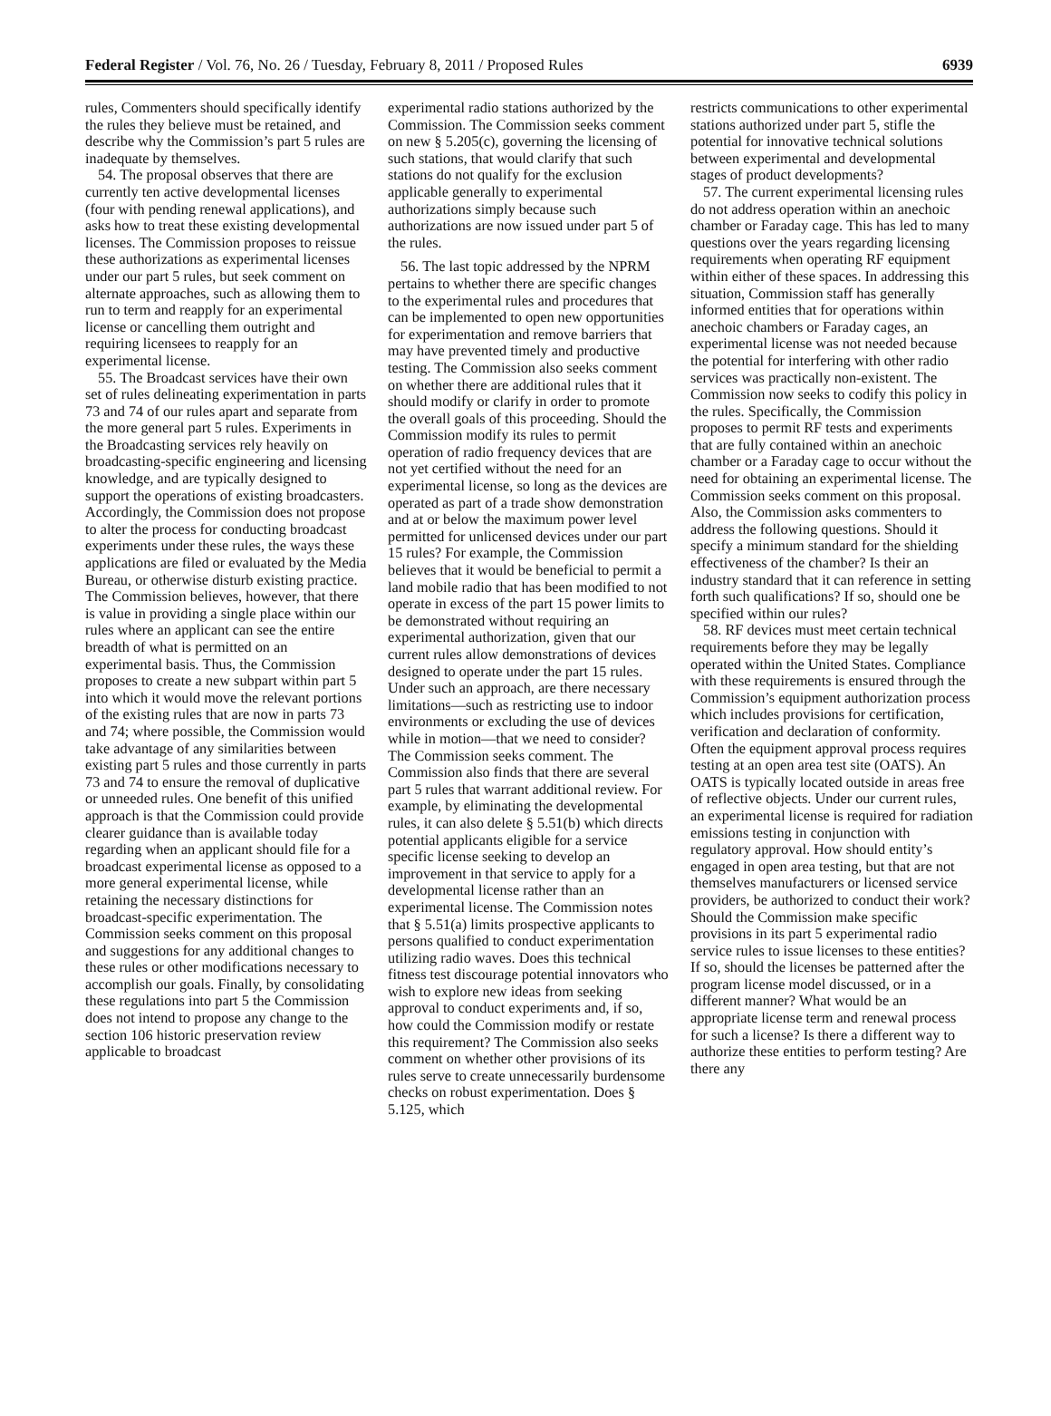Federal Register / Vol. 76, No. 26 / Tuesday, February 8, 2011 / Proposed Rules 6939
rules, Commenters should specifically identify the rules they believe must be retained, and describe why the Commission’s part 5 rules are inadequate by themselves.
54. The proposal observes that there are currently ten active developmental licenses (four with pending renewal applications), and asks how to treat these existing developmental licenses. The Commission proposes to reissue these authorizations as experimental licenses under our part 5 rules, but seek comment on alternate approaches, such as allowing them to run to term and reapply for an experimental license or cancelling them outright and requiring licensees to reapply for an experimental license.
55. The Broadcast services have their own set of rules delineating experimentation in parts 73 and 74 of our rules apart and separate from the more general part 5 rules. Experiments in the Broadcasting services rely heavily on broadcasting-specific engineering and licensing knowledge, and are typically designed to support the operations of existing broadcasters. Accordingly, the Commission does not propose to alter the process for conducting broadcast experiments under these rules, the ways these applications are filed or evaluated by the Media Bureau, or otherwise disturb existing practice. The Commission believes, however, that there is value in providing a single place within our rules where an applicant can see the entire breadth of what is permitted on an experimental basis. Thus, the Commission proposes to create a new subpart within part 5 into which it would move the relevant portions of the existing rules that are now in parts 73 and 74; where possible, the Commission would take advantage of any similarities between existing part 5 rules and those currently in parts 73 and 74 to ensure the removal of duplicative or unneeded rules. One benefit of this unified approach is that the Commission could provide clearer guidance than is available today regarding when an applicant should file for a broadcast experimental license as opposed to a more general experimental license, while retaining the necessary distinctions for broadcast-specific experimentation. The Commission seeks comment on this proposal and suggestions for any additional changes to these rules or other modifications necessary to accomplish our goals. Finally, by consolidating these regulations into part 5 the Commission does not intend to propose any change to the section 106 historic preservation review applicable to broadcast
experimental radio stations authorized by the Commission. The Commission seeks comment on new § 5.205(c), governing the licensing of such stations, that would clarify that such stations do not qualify for the exclusion applicable generally to experimental authorizations simply because such authorizations are now issued under part 5 of the rules.
56. The last topic addressed by the NPRM pertains to whether there are specific changes to the experimental rules and procedures that can be implemented to open new opportunities for experimentation and remove barriers that may have prevented timely and productive testing. The Commission also seeks comment on whether there are additional rules that it should modify or clarify in order to promote the overall goals of this proceeding. Should the Commission modify its rules to permit operation of radio frequency devices that are not yet certified without the need for an experimental license, so long as the devices are operated as part of a trade show demonstration and at or below the maximum power level permitted for unlicensed devices under our part 15 rules? For example, the Commission believes that it would be beneficial to permit a land mobile radio that has been modified to not operate in excess of the part 15 power limits to be demonstrated without requiring an experimental authorization, given that our current rules allow demonstrations of devices designed to operate under the part 15 rules. Under such an approach, are there necessary limitations—such as restricting use to indoor environments or excluding the use of devices while in motion—that we need to consider? The Commission seeks comment. The Commission also finds that there are several part 5 rules that warrant additional review. For example, by eliminating the developmental rules, it can also delete § 5.51(b) which directs potential applicants eligible for a service specific license seeking to develop an improvement in that service to apply for a developmental license rather than an experimental license. The Commission notes that § 5.51(a) limits prospective applicants to persons qualified to conduct experimentation utilizing radio waves. Does this technical fitness test discourage potential innovators who wish to explore new ideas from seeking approval to conduct experiments and, if so, how could the Commission modify or restate this requirement? The Commission also seeks comment on whether other provisions of its rules serve to create unnecessarily burdensome checks on robust experimentation. Does § 5.125, which
restricts communications to other experimental stations authorized under part 5, stifle the potential for innovative technical solutions between experimental and developmental stages of product developments?
57. The current experimental licensing rules do not address operation within an anechoic chamber or Faraday cage. This has led to many questions over the years regarding licensing requirements when operating RF equipment within either of these spaces. In addressing this situation, Commission staff has generally informed entities that for operations within anechoic chambers or Faraday cages, an experimental license was not needed because the potential for interfering with other radio services was practically non-existent. The Commission now seeks to codify this policy in the rules. Specifically, the Commission proposes to permit RF tests and experiments that are fully contained within an anechoic chamber or a Faraday cage to occur without the need for obtaining an experimental license. The Commission seeks comment on this proposal. Also, the Commission asks commenters to address the following questions. Should it specify a minimum standard for the shielding effectiveness of the chamber? Is their an industry standard that it can reference in setting forth such qualifications? If so, should one be specified within our rules?
58. RF devices must meet certain technical requirements before they may be legally operated within the United States. Compliance with these requirements is ensured through the Commission’s equipment authorization process which includes provisions for certification, verification and declaration of conformity. Often the equipment approval process requires testing at an open area test site (OATS). An OATS is typically located outside in areas free of reflective objects. Under our current rules, an experimental license is required for radiation emissions testing in conjunction with regulatory approval. How should entity’s engaged in open area testing, but that are not themselves manufacturers or licensed service providers, be authorized to conduct their work? Should the Commission make specific provisions in its part 5 experimental radio service rules to issue licenses to these entities? If so, should the licenses be patterned after the program license model discussed, or in a different manner? What would be an appropriate license term and renewal process for such a license? Is there a different way to authorize these entities to perform testing? Are there any